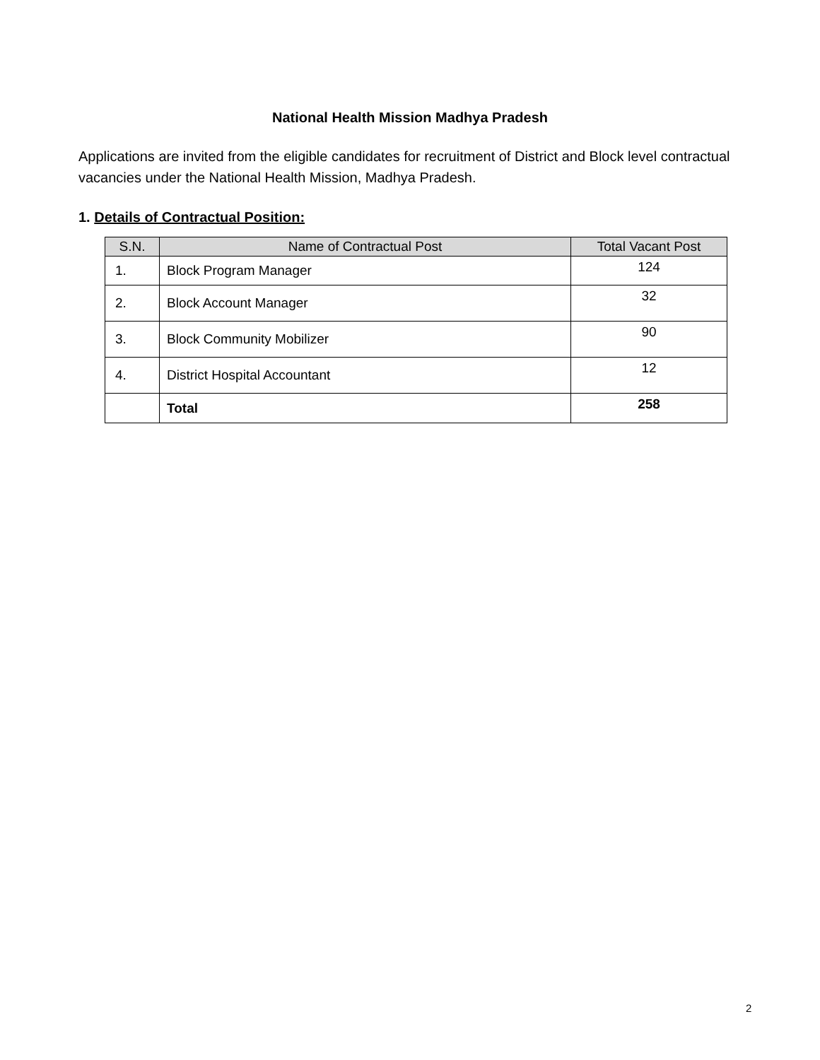National Health Mission Madhya Pradesh
Applications are invited from the eligible candidates for recruitment of District and Block level contractual vacancies under the National Health Mission, Madhya Pradesh.
1. Details of Contractual Position:
| S.N. | Name of Contractual Post | Total Vacant Post |
| --- | --- | --- |
| 1. | Block Program Manager | 124 |
| 2. | Block Account Manager | 32 |
| 3. | Block Community Mobilizer | 90 |
| 4. | District Hospital Accountant | 12 |
| | Total | 258 |
2